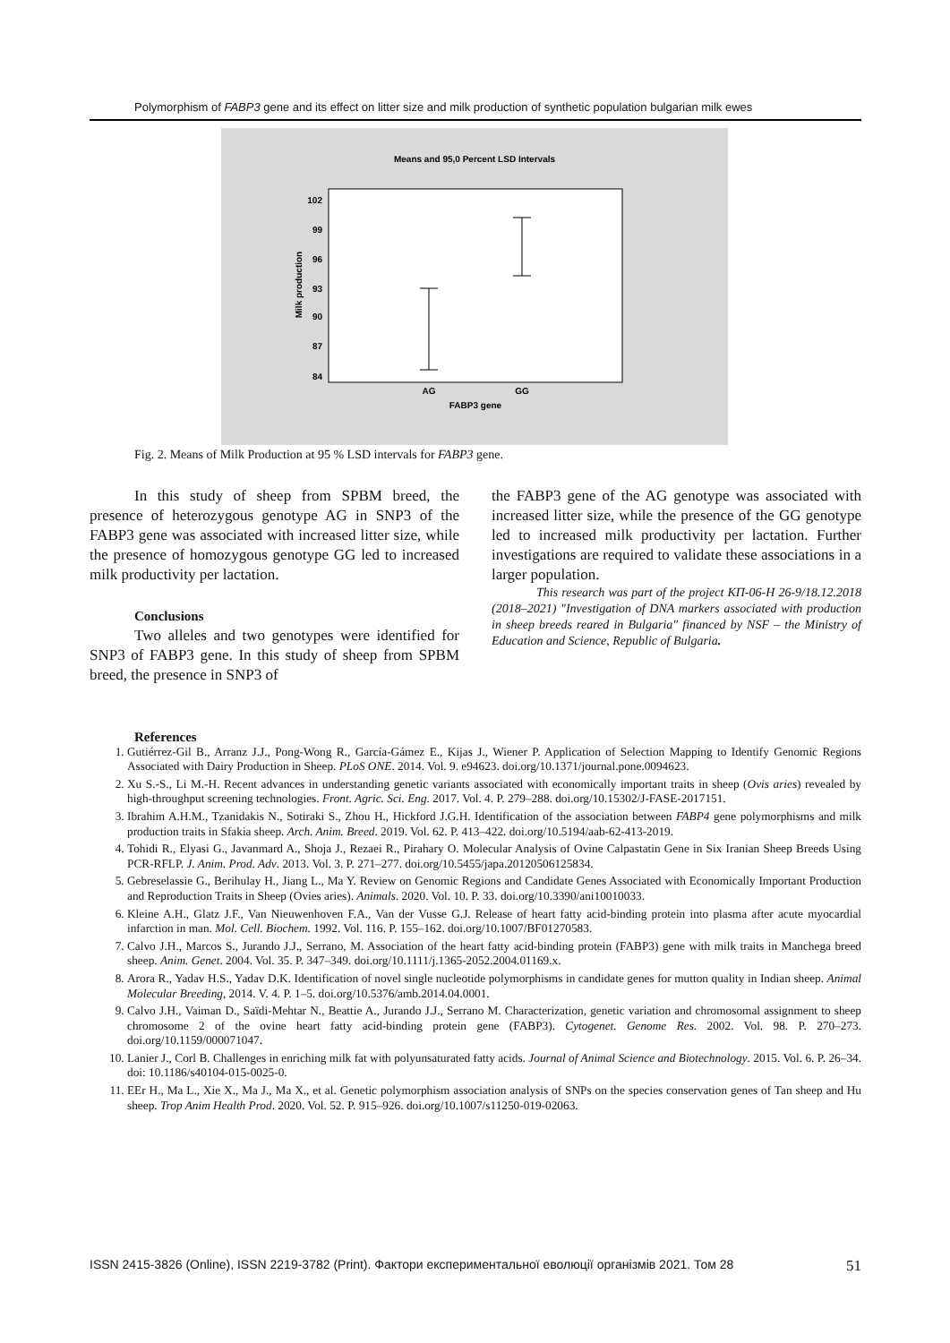Polymorphism of FABP3 gene and its effect on litter size and milk production of synthetic population bulgarian milk ewes
Means and 95,0 Percent LSD Intervals
102
99
96
93
90
87
84
Milk production
AG
GG
FABP3 gene
Fig. 2. Means of Milk Production at 95 % LSD intervals for FABP3 gene.
In this study of sheep from SPBM breed, the presence of heterozygous genotype AG in SNP3 of the FABP3 gene was associated with increased litter size, while the presence of homozygous genotype GG led to increased milk productivity per lactation.
Conclusions
Two alleles and two genotypes were identified for SNP3 of FABP3 gene. In this study of sheep from SPBM breed, the presence in SNP3 of
the FABP3 gene of the AG genotype was associated with increased litter size, while the presence of the GG genotype led to increased milk productivity per lactation. Further investigations are required to validate these associations in a larger population.
This research was part of the project КП-06-Н 26-9/18.12.2018 (2018–2021) "Investigation of DNA markers associated with production in sheep breeds reared in Bulgaria" financed by NSF – the Ministry of Education and Science, Republic of Bulgaria.
References
1. Gutiérrez-Gil B., Arranz J.J., Pong-Wong R., García-Gámez E., Kijas J., Wiener P. Application of Selection Mapping to Identify Genomic Regions Associated with Dairy Production in Sheep. PLoS ONE. 2014. Vol. 9. e94623. doi.org/10.1371/journal.pone.0094623.
2. Xu S.-S., Li M.-H. Recent advances in understanding genetic variants associated with economically important traits in sheep (Ovis aries) revealed by high-throughput screening technologies. Front. Agric. Sci. Eng. 2017. Vol. 4. P. 279–288. doi.org/10.15302/J-FASE-2017151.
3. Ibrahim A.H.M., Tzanidakis N., Sotiraki S., Zhou H., Hickford J.G.H. Identification of the association between FABP4 gene polymorphisms and milk production traits in Sfakia sheep. Arch. Anim. Breed. 2019. Vol. 62. P. 413–422. doi.org/10.5194/aab-62-413-2019.
4. Tohidi R., Elyasi G., Javanmard A., Shoja J., Rezaei R., Pirahary O. Molecular Analysis of Ovine Calpastatin Gene in Six Iranian Sheep Breeds Using PCR-RFLP. J. Anim. Prod. Adv. 2013. Vol. 3. P. 271–277. doi.org/10.5455/japa.20120506125834.
5. Gebreselassie G., Berihulay H., Jiang L., Ma Y. Review on Genomic Regions and Candidate Genes Associated with Economically Important Production and Reproduction Traits in Sheep (Ovies aries). Animals. 2020. Vol. 10. P. 33. doi.org/10.3390/ani10010033.
6. Kleine A.H., Glatz J.F., Van Nieuwenhoven F.A., Van der Vusse G.J. Release of heart fatty acid-binding protein into plasma after acute myocardial infarction in man. Mol. Cell. Biochem. 1992. Vol. 116. P. 155–162. doi.org/10.1007/BF01270583.
7. Calvo J.H., Marcos S., Jurando J.J., Serrano, M. Association of the heart fatty acid-binding protein (FABP3) gene with milk traits in Manchega breed sheep. Anim. Genet. 2004. Vol. 35. P. 347–349. doi.org/10.1111/j.1365-2052.2004.01169.x.
8. Arora R., Yadav H.S., Yadav D.K. Identification of novel single nucleotide polymorphisms in candidate genes for mutton quality in Indian sheep. Animal Molecular Breeding, 2014. V. 4. P. 1–5. doi.org/10.5376/amb.2014.04.0001.
9. Calvo J.H., Vaiman D., Saïdi-Mehtar N., Beattie A., Jurando J.J., Serrano M. Characterization, genetic variation and chromosomal assignment to sheep chromosome 2 of the ovine heart fatty acid-binding protein gene (FABP3). Cytogenet. Genome Res. 2002. Vol. 98. P. 270–273. doi.org/10.1159/000071047.
10. Lanier J., Corl B. Challenges in enriching milk fat with polyunsaturated fatty acids. Journal of Animal Science and Biotechnology. 2015. Vol. 6. P. 26–34. doi: 10.1186/s40104-015-0025-0.
11. EEr H., Ma L., Xie X., Ma J., Ma X., et al. Genetic polymorphism association analysis of SNPs on the species conservation genes of Tan sheep and Hu sheep. Trop Anim Health Prod. 2020. Vol. 52. P. 915–926. doi.org/10.1007/s11250-019-02063.
ISSN 2415-3826 (Online), ISSN 2219-3782 (Print). Фактори експериментальної еволюції організмів 2021. Том 28 51